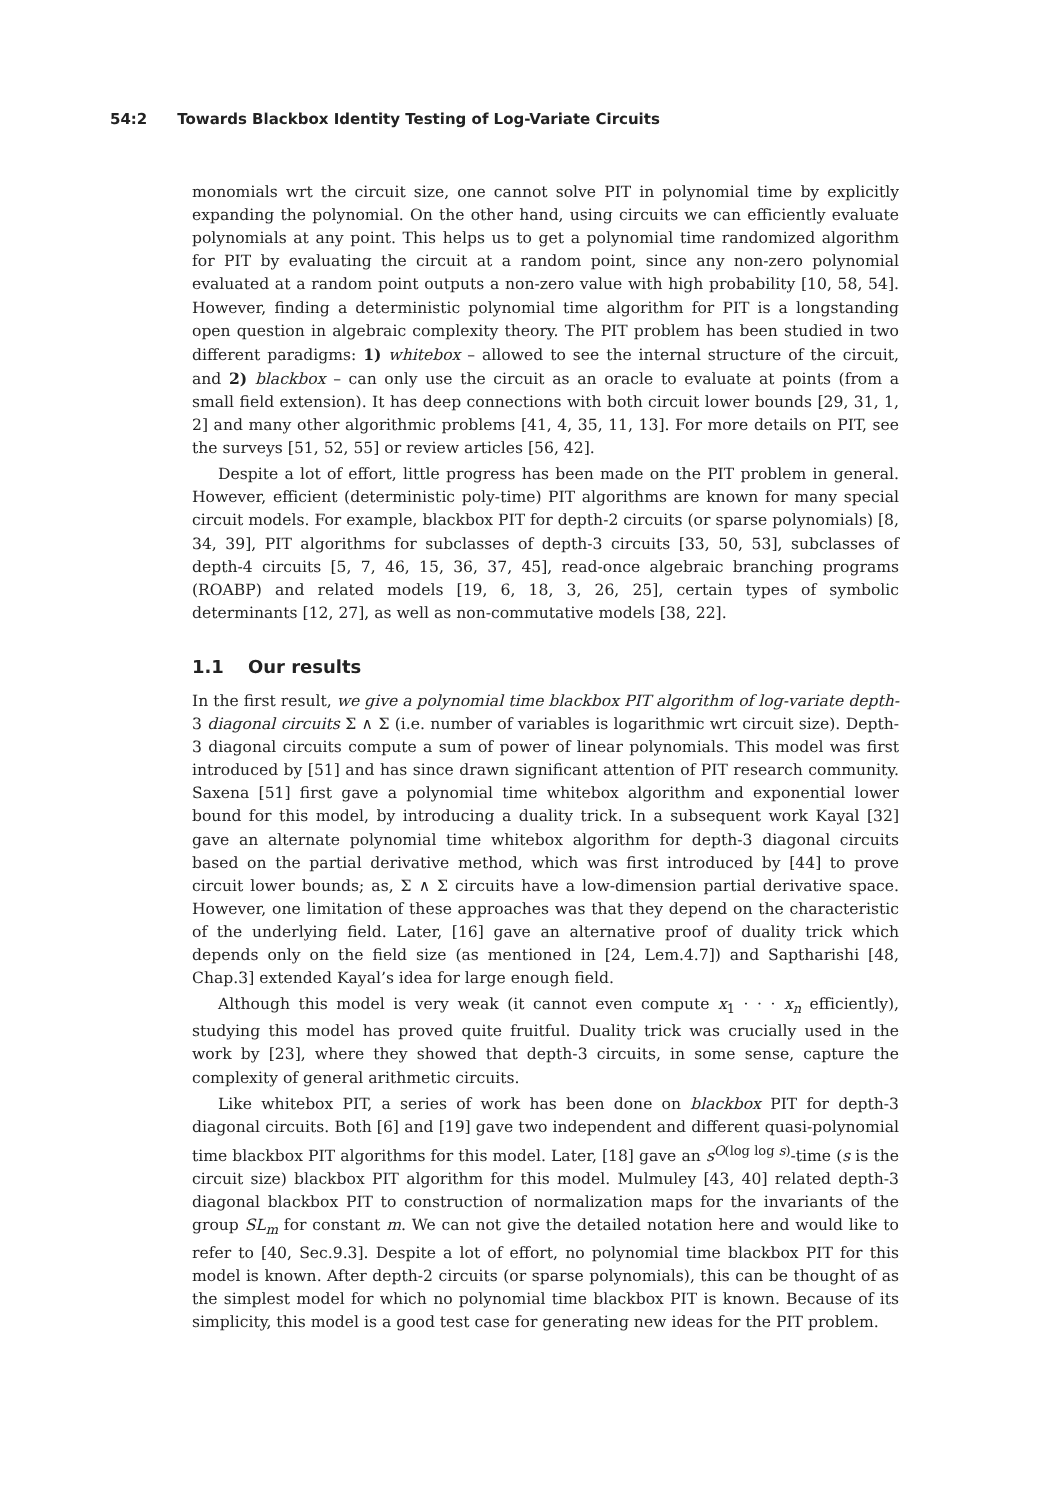54:2 Towards Blackbox Identity Testing of Log-Variate Circuits
monomials wrt the circuit size, one cannot solve PIT in polynomial time by explicitly expanding the polynomial. On the other hand, using circuits we can efficiently evaluate polynomials at any point. This helps us to get a polynomial time randomized algorithm for PIT by evaluating the circuit at a random point, since any non-zero polynomial evaluated at a random point outputs a non-zero value with high probability [10, 58, 54]. However, finding a deterministic polynomial time algorithm for PIT is a longstanding open question in algebraic complexity theory. The PIT problem has been studied in two different paradigms: 1) whitebox – allowed to see the internal structure of the circuit, and 2) blackbox – can only use the circuit as an oracle to evaluate at points (from a small field extension). It has deep connections with both circuit lower bounds [29, 31, 1, 2] and many other algorithmic problems [41, 4, 35, 11, 13]. For more details on PIT, see the surveys [51, 52, 55] or review articles [56, 42].
Despite a lot of effort, little progress has been made on the PIT problem in general. However, efficient (deterministic poly-time) PIT algorithms are known for many special circuit models. For example, blackbox PIT for depth-2 circuits (or sparse polynomials) [8, 34, 39], PIT algorithms for subclasses of depth-3 circuits [33, 50, 53], subclasses of depth-4 circuits [5, 7, 46, 15, 36, 37, 45], read-once algebraic branching programs (ROABP) and related models [19, 6, 18, 3, 26, 25], certain types of symbolic determinants [12, 27], as well as non-commutative models [38, 22].
1.1 Our results
In the first result, we give a polynomial time blackbox PIT algorithm of log-variate depth-3 diagonal circuits Σ ∧ Σ (i.e. number of variables is logarithmic wrt circuit size). Depth-3 diagonal circuits compute a sum of power of linear polynomials. This model was first introduced by [51] and has since drawn significant attention of PIT research community. Saxena [51] first gave a polynomial time whitebox algorithm and exponential lower bound for this model, by introducing a duality trick. In a subsequent work Kayal [32] gave an alternate polynomial time whitebox algorithm for depth-3 diagonal circuits based on the partial derivative method, which was first introduced by [44] to prove circuit lower bounds; as, Σ ∧ Σ circuits have a low-dimension partial derivative space. However, one limitation of these approaches was that they depend on the characteristic of the underlying field. Later, [16] gave an alternative proof of duality trick which depends only on the field size (as mentioned in [24, Lem.4.7]) and Saptharishi [48, Chap.3] extended Kayal’s idea for large enough field.
Although this model is very weak (it cannot even compute x<sub>1</sub> · · · x<sub>n</sub> efficiently), studying this model has proved quite fruitful. Duality trick was crucially used in the work by [23], where they showed that depth-3 circuits, in some sense, capture the complexity of general arithmetic circuits.
Like whitebox PIT, a series of work has been done on blackbox PIT for depth-3 diagonal circuits. Both [6] and [19] gave two independent and different quasi-polynomial time blackbox PIT algorithms for this model. Later, [18] gave an s<sup>O(log log s)</sup>-time (s is the circuit size) blackbox PIT algorithm for this model. Mulmuley [43, 40] related depth-3 diagonal blackbox PIT to construction of normalization maps for the invariants of the group SL<sub>m</sub> for constant m. We can not give the detailed notation here and would like to refer to [40, Sec.9.3]. Despite a lot of effort, no polynomial time blackbox PIT for this model is known. After depth-2 circuits (or sparse polynomials), this can be thought of as the simplest model for which no polynomial time blackbox PIT is known. Because of its simplicity, this model is a good test case for generating new ideas for the PIT problem.